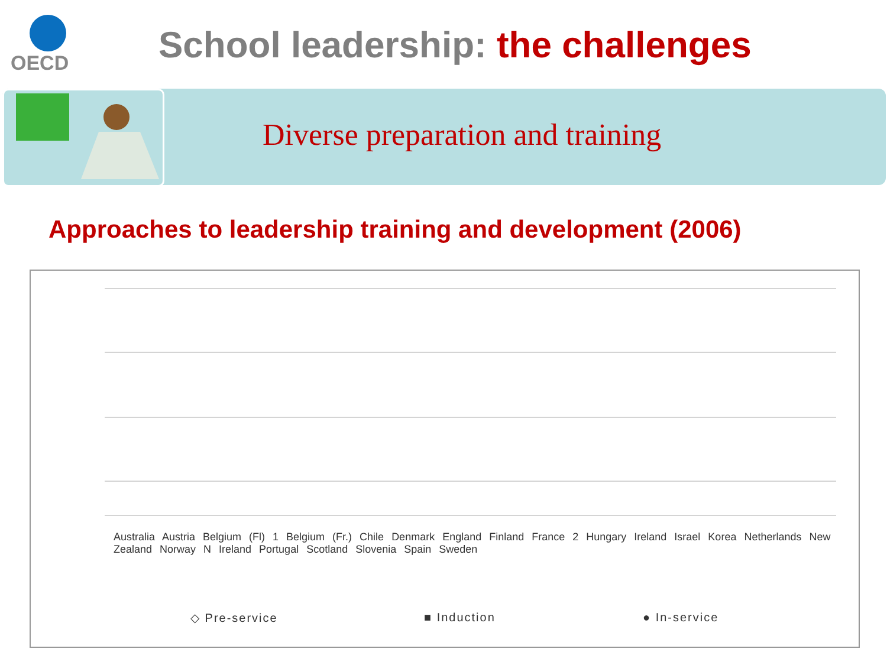OECD
School leadership: the challenges
Diverse preparation and training
Approaches to leadership training and development (2006)
◇ Pre-service ■ Induction ● In-service
Australia Austria Belgium (Fl) 1 Belgium (Fr.) Chile Denmark England Finland France 2 Hungary Ireland Israel Korea Netherlands New Zealand Norway N Ireland Portugal Scotland Slovenia Spain Sweden